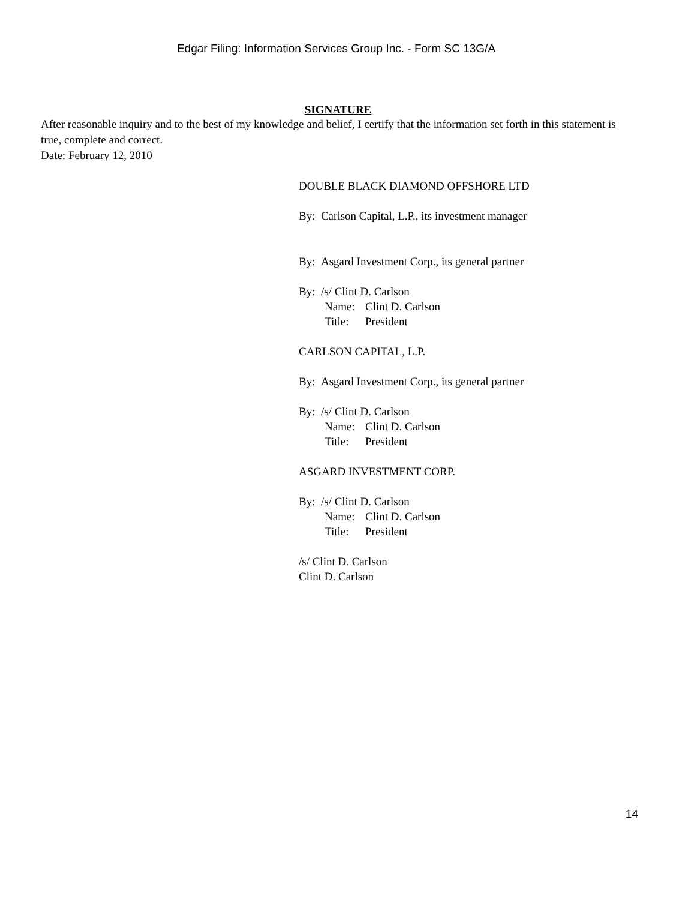Edgar Filing: Information Services Group Inc. - Form SC 13G/A
SIGNATURE
After reasonable inquiry and to the best of my knowledge and belief, I certify that the information set forth in this statement is true, complete and correct.
Date: February 12, 2010
DOUBLE BLACK DIAMOND OFFSHORE LTD
By: Carlson Capital, L.P., its investment manager
By: Asgard Investment Corp., its general partner
By: /s/ Clint D. Carlson
Name: Clint D. Carlson
Title: President
CARLSON CAPITAL, L.P.
By: Asgard Investment Corp., its general partner
By: /s/ Clint D. Carlson
Name: Clint D. Carlson
Title: President
ASGARD INVESTMENT CORP.
By: /s/ Clint D. Carlson
Name: Clint D. Carlson
Title: President
/s/ Clint D. Carlson
Clint D. Carlson
14